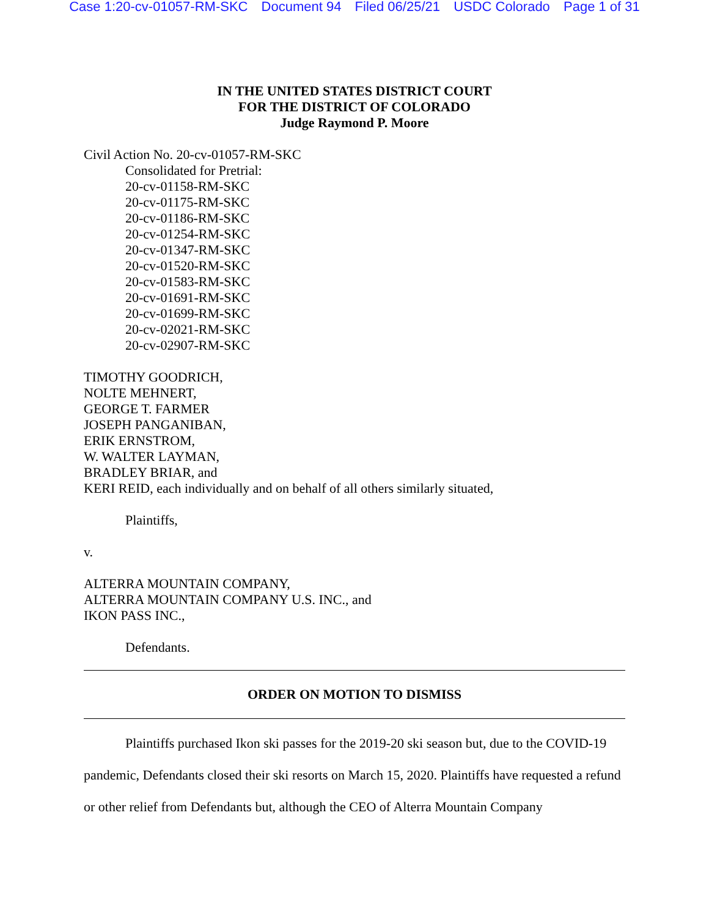Case 1:20-cv-01057-RM-SKC Document 94 Filed 06/25/21 USDC Colorado Page 1 of 31
IN THE UNITED STATES DISTRICT COURT
FOR THE DISTRICT OF COLORADO
Judge Raymond P. Moore
Civil Action No. 20-cv-01057-RM-SKC
Consolidated for Pretrial:
20-cv-01158-RM-SKC
20-cv-01175-RM-SKC
20-cv-01186-RM-SKC
20-cv-01254-RM-SKC
20-cv-01347-RM-SKC
20-cv-01520-RM-SKC
20-cv-01583-RM-SKC
20-cv-01691-RM-SKC
20-cv-01699-RM-SKC
20-cv-02021-RM-SKC
20-cv-02907-RM-SKC
TIMOTHY GOODRICH,
NOLTE MEHNERT,
GEORGE T. FARMER
JOSEPH PANGANIBAN,
ERIK ERNSTROM,
W. WALTER LAYMAN,
BRADLEY BRIAR, and
KERI REID, each individually and on behalf of all others similarly situated,
Plaintiffs,
v.
ALTERRA MOUNTAIN COMPANY,
ALTERRA MOUNTAIN COMPANY U.S. INC., and
IKON PASS INC.,
Defendants.
ORDER ON MOTION TO DISMISS
Plaintiffs purchased Ikon ski passes for the 2019-20 ski season but, due to the COVID-19 pandemic, Defendants closed their ski resorts on March 15, 2020. Plaintiffs have requested a refund or other relief from Defendants but, although the CEO of Alterra Mountain Company